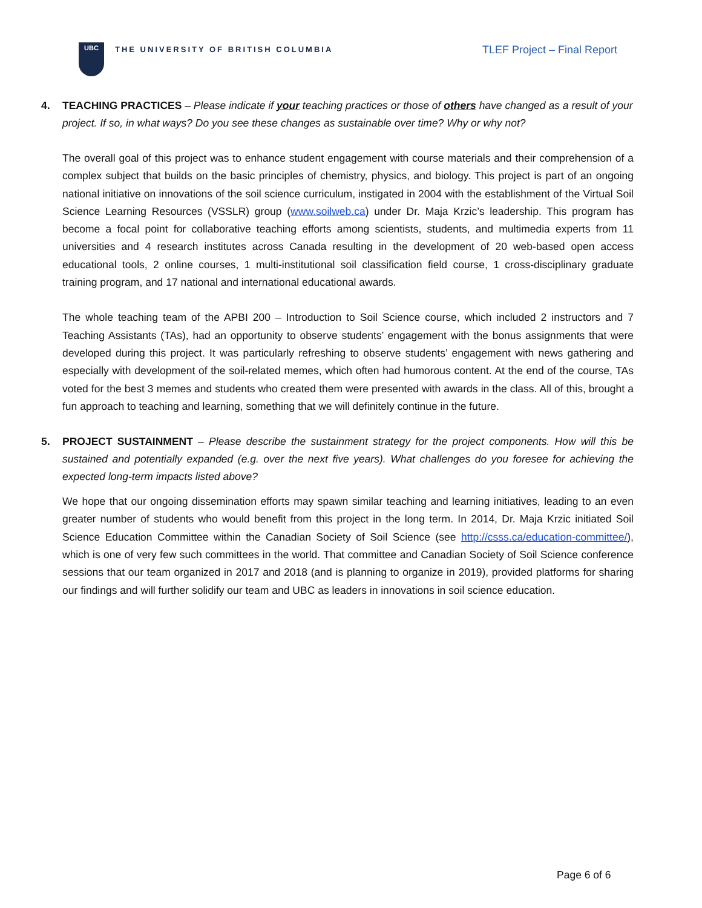UBC
THE UNIVERSITY OF BRITISH COLUMBIA
TLEF Project – Final Report
4. TEACHING PRACTICES – Please indicate if your teaching practices or those of others have changed as a result of your project. If so, in what ways? Do you see these changes as sustainable over time? Why or why not?
The overall goal of this project was to enhance student engagement with course materials and their comprehension of a complex subject that builds on the basic principles of chemistry, physics, and biology. This project is part of an ongoing national initiative on innovations of the soil science curriculum, instigated in 2004 with the establishment of the Virtual Soil Science Learning Resources (VSSLR) group (www.soilweb.ca) under Dr. Maja Krzic’s leadership. This program has become a focal point for collaborative teaching efforts among scientists, students, and multimedia experts from 11 universities and 4 research institutes across Canada resulting in the development of 20 web-based open access educational tools, 2 online courses, 1 multi-institutional soil classification field course, 1 cross-disciplinary graduate training program, and 17 national and international educational awards.
The whole teaching team of the APBI 200 – Introduction to Soil Science course, which included 2 instructors and 7 Teaching Assistants (TAs), had an opportunity to observe students’ engagement with the bonus assignments that were developed during this project. It was particularly refreshing to observe students’ engagement with news gathering and especially with development of the soil-related memes, which often had humorous content. At the end of the course, TAs voted for the best 3 memes and students who created them were presented with awards in the class. All of this, brought a fun approach to teaching and learning, something that we will definitely continue in the future.
5. PROJECT SUSTAINMENT – Please describe the sustainment strategy for the project components. How will this be sustained and potentially expanded (e.g. over the next five years). What challenges do you foresee for achieving the expected long-term impacts listed above?
We hope that our ongoing dissemination efforts may spawn similar teaching and learning initiatives, leading to an even greater number of students who would benefit from this project in the long term. In 2014, Dr. Maja Krzic initiated Soil Science Education Committee within the Canadian Society of Soil Science (see http://csss.ca/education-committee/), which is one of very few such committees in the world. That committee and Canadian Society of Soil Science conference sessions that our team organized in 2017 and 2018 (and is planning to organize in 2019), provided platforms for sharing our findings and will further solidify our team and UBC as leaders in innovations in soil science education.
Page 6 of 6